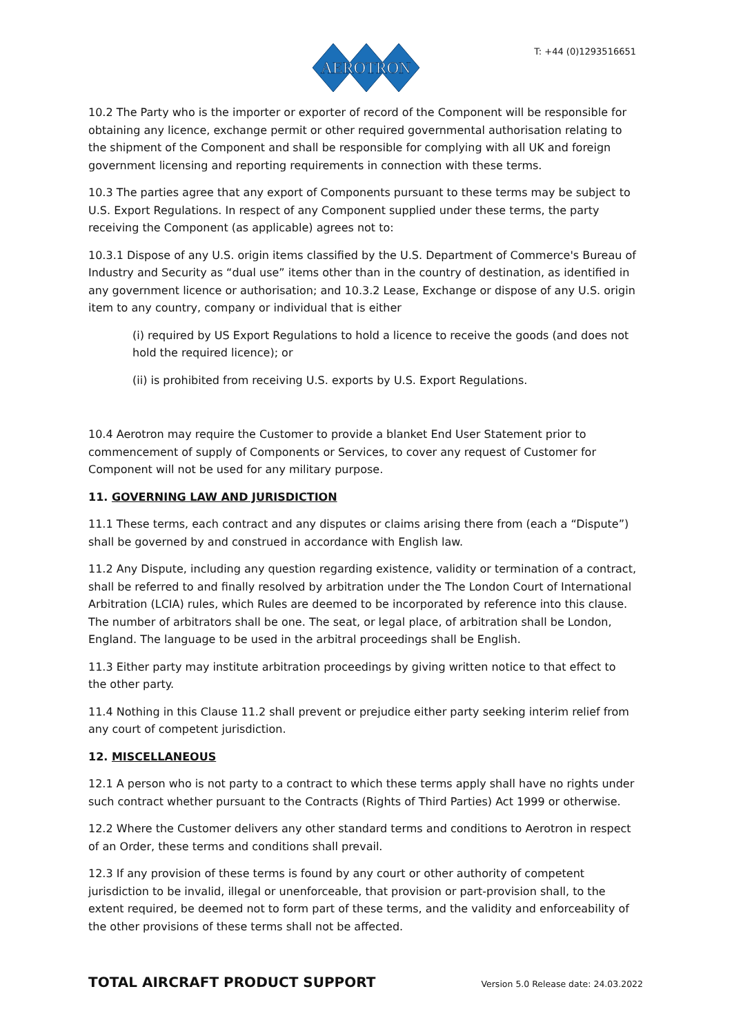AEROTRON
T: +44 (0)1293516651
10.2 The Party who is the importer or exporter of record of the Component will be responsible for obtaining any licence, exchange permit or other required governmental authorisation relating to the shipment of the Component and shall be responsible for complying with all UK and foreign government licensing and reporting requirements in connection with these terms.
10.3 The parties agree that any export of Components pursuant to these terms may be subject to U.S. Export Regulations. In respect of any Component supplied under these terms, the party receiving the Component (as applicable) agrees not to:
10.3.1 Dispose of any U.S. origin items classified by the U.S. Department of Commerce's Bureau of Industry and Security as “dual use” items other than in the country of destination, as identified in any government licence or authorisation; and 10.3.2 Lease, Exchange or dispose of any U.S. origin item to any country, company or individual that is either
(i) required by US Export Regulations to hold a licence to receive the goods (and does not hold the required licence); or
(ii) is prohibited from receiving U.S. exports by U.S. Export Regulations.
10.4 Aerotron may require the Customer to provide a blanket End User Statement prior to commencement of supply of Components or Services, to cover any request of Customer for Component will not be used for any military purpose.
11. GOVERNING LAW AND JURISDICTION
11.1 These terms, each contract and any disputes or claims arising there from (each a “Dispute”) shall be governed by and construed in accordance with English law.
11.2 Any Dispute, including any question regarding existence, validity or termination of a contract, shall be referred to and finally resolved by arbitration under the The London Court of International Arbitration (LCIA) rules, which Rules are deemed to be incorporated by reference into this clause. The number of arbitrators shall be one. The seat, or legal place, of arbitration shall be London, England. The language to be used in the arbitral proceedings shall be English.
11.3 Either party may institute arbitration proceedings by giving written notice to that effect to the other party.
11.4 Nothing in this Clause 11.2 shall prevent or prejudice either party seeking interim relief from any court of competent jurisdiction.
12. MISCELLANEOUS
12.1 A person who is not party to a contract to which these terms apply shall have no rights under such contract whether pursuant to the Contracts (Rights of Third Parties) Act 1999 or otherwise.
12.2 Where the Customer delivers any other standard terms and conditions to Aerotron in respect of an Order, these terms and conditions shall prevail.
12.3 If any provision of these terms is found by any court or other authority of competent jurisdiction to be invalid, illegal or unenforceable, that provision or part-provision shall, to the extent required, be deemed not to form part of these terms, and the validity and enforceability of the other provisions of these terms shall not be affected.
TOTAL AIRCRAFT PRODUCT SUPPORT Version 5.0 Release date: 24.03.2022